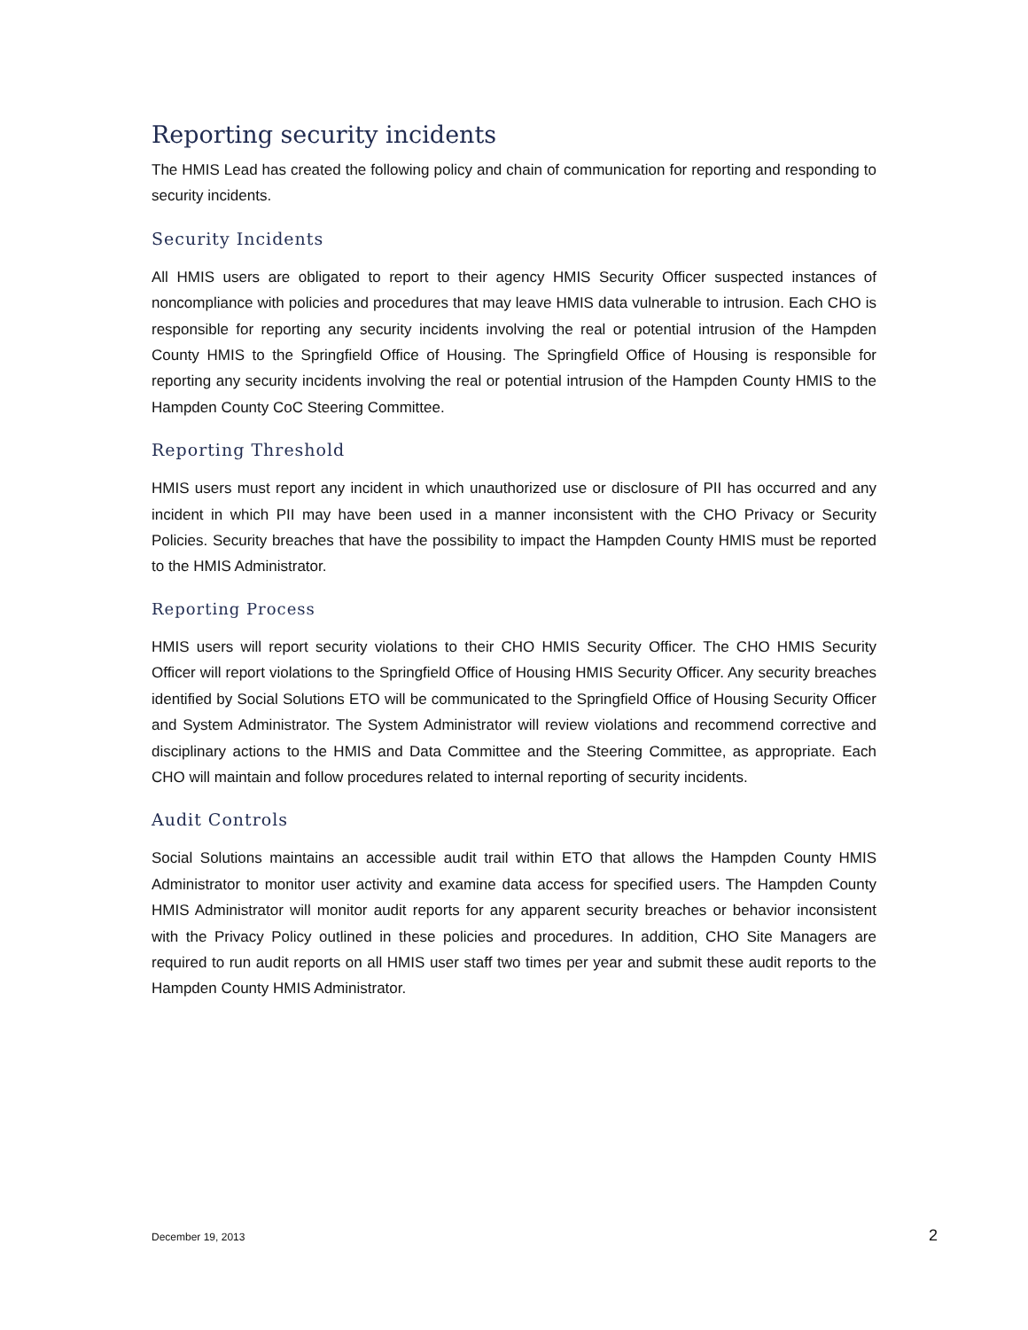Reporting security incidents
The HMIS Lead has created the following policy and chain of communication for reporting and responding to security incidents.
Security Incidents
All HMIS users are obligated to report to their agency HMIS Security Officer suspected instances of noncompliance with policies and procedures that may leave HMIS data vulnerable to intrusion. Each CHO is responsible for reporting any security incidents involving the real or potential intrusion of the Hampden County HMIS to the Springfield Office of Housing. The Springfield Office of Housing is responsible for reporting any security incidents involving the real or potential intrusion of the Hampden County HMIS to the Hampden County CoC Steering Committee.
Reporting Threshold
HMIS users must report any incident in which unauthorized use or disclosure of PII has occurred and any incident in which PII may have been used in a manner inconsistent with the CHO Privacy or Security Policies. Security breaches that have the possibility to impact the Hampden County HMIS must be reported to the HMIS Administrator.
Reporting Process
HMIS users will report security violations to their CHO HMIS Security Officer. The CHO HMIS Security Officer will report violations to the Springfield Office of Housing HMIS Security Officer. Any security breaches identified by Social Solutions ETO will be communicated to the Springfield Office of Housing Security Officer and System Administrator. The System Administrator will review violations and recommend corrective and disciplinary actions to the HMIS and Data Committee and the Steering Committee, as appropriate. Each CHO will maintain and follow procedures related to internal reporting of security incidents.
Audit Controls
Social Solutions maintains an accessible audit trail within ETO that allows the Hampden County HMIS Administrator to monitor user activity and examine data access for specified users. The Hampden County HMIS Administrator will monitor audit reports for any apparent security breaches or behavior inconsistent with the Privacy Policy outlined in these policies and procedures. In addition, CHO Site Managers are required to run audit reports on all HMIS user staff two times per year and submit these audit reports to the Hampden County HMIS Administrator.
December 19, 2013 2